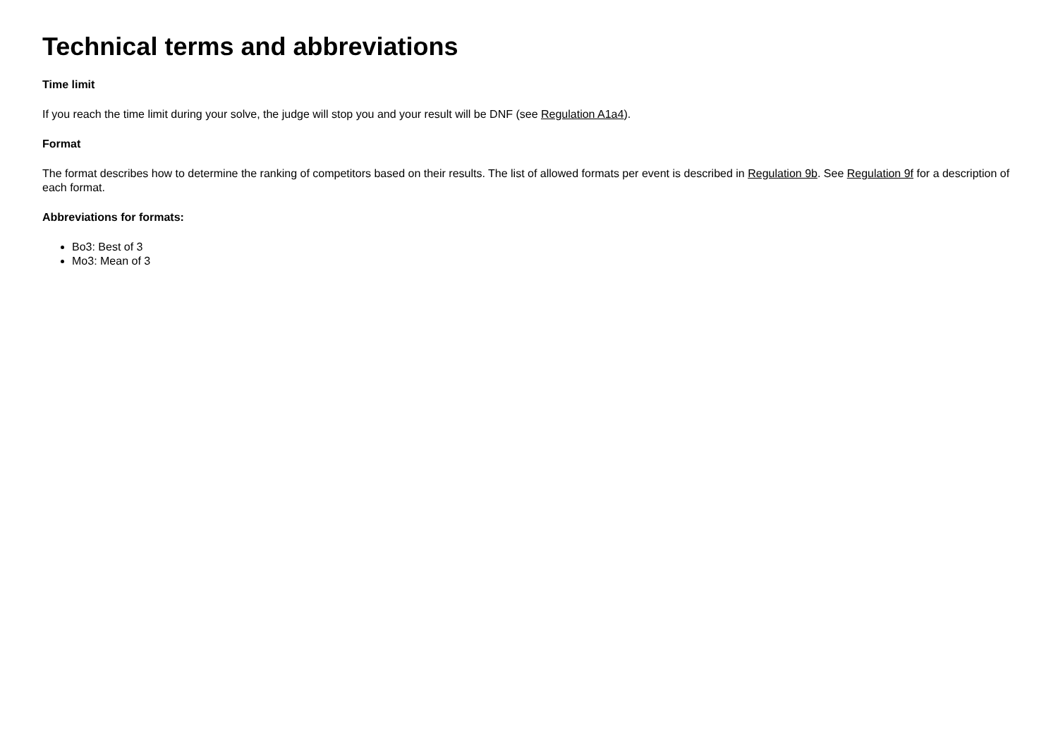Technical terms and abbreviations
Time limit
If you reach the time limit during your solve, the judge will stop you and your result will be DNF (see Regulation A1a4).
Format
The format describes how to determine the ranking of competitors based on their results. The list of allowed formats per event is described in Regulation 9b. See Regulation 9f for a description of each format.
Abbreviations for formats:
Bo3: Best of 3
Mo3: Mean of 3